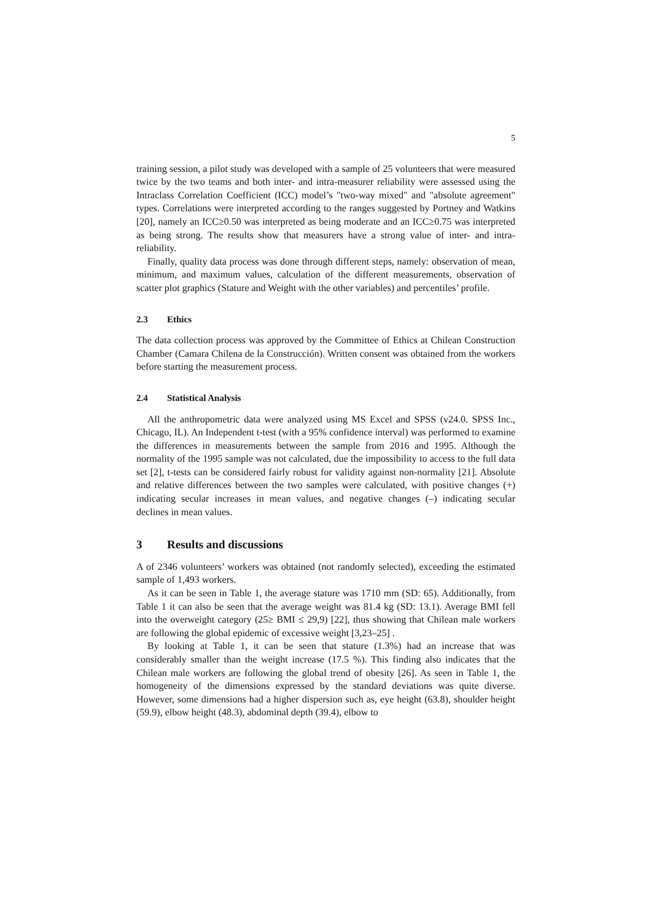5
training session, a pilot study was developed with a sample of 25 volunteers that were measured twice by the two teams and both inter- and intra-measurer reliability were assessed using the Intraclass Correlation Coefficient (ICC) model’s "two-way mixed" and "absolute agreement" types. Correlations were interpreted according to the ranges suggested by Portney and Watkins [20], namely an ICC≥0.50 was interpreted as being moderate and an ICC≥0.75 was interpreted as being strong. The results show that measurers have a strong value of inter- and intra-reliability.
Finally, quality data process was done through different steps, namely: observation of mean, minimum, and maximum values, calculation of the different measurements, observation of scatter plot graphics (Stature and Weight with the other variables) and percentiles’ profile.
2.3 Ethics
The data collection process was approved by the Committee of Ethics at Chilean Construction Chamber (Camara Chilena de la Construcción). Written consent was obtained from the workers before starting the measurement process.
2.4 Statistical Analysis
All the anthropometric data were analyzed using MS Excel and SPSS (v24.0. SPSS Inc., Chicago, IL). An Independent t-test (with a 95% confidence interval) was performed to examine the differences in measurements between the sample from 2016 and 1995. Although the normality of the 1995 sample was not calculated, due the impossibility to access to the full data set [2], t-tests can be considered fairly robust for validity against non-normality [21]. Absolute and relative differences between the two samples were calculated, with positive changes (+) indicating secular increases in mean values, and negative changes (–) indicating secular declines in mean values.
3 Results and discussions
A of 2346 volunteers’ workers was obtained (not randomly selected), exceeding the estimated sample of 1,493 workers.
As it can be seen in Table 1, the average stature was 1710 mm (SD: 65). Additionally, from Table 1 it can also be seen that the average weight was 81.4 kg (SD: 13.1). Average BMI fell into the overweight category (25≥ BMI ≤ 29,9) [22], thus showing that Chilean male workers are following the global epidemic of excessive weight [3,23–25] .
By looking at Table 1, it can be seen that stature (1.3%) had an increase that was considerably smaller than the weight increase (17.5 %). This finding also indicates that the Chilean male workers are following the global trend of obesity [26]. As seen in Table 1, the homogeneity of the dimensions expressed by the standard deviations was quite diverse. However, some dimensions had a higher dispersion such as, eye height (63.8), shoulder height (59.9), elbow height (48.3), abdominal depth (39.4), elbow to